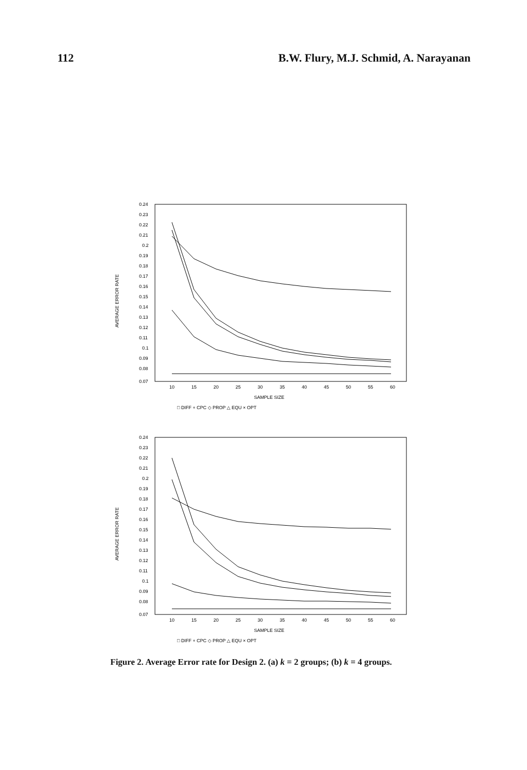112 B.W. Flury, M.J. Schmid, A. Narayanan
AVERAGE ERROR RATE
0.24
0.23
0.22
0.21
0.2
0.19
0.18
0.17
0.16
0.15
0.14
0.13
0.12
0.11
0.1
0.09
0.08
0.07
10
15
20
25
30
35
40
45
50
55
60
SAMPLE SIZE
□ DIFF + CPC ◇ PROP △ EQU × OPT
AVERAGE ERROR RATE
0.24
0.23
0.22
0.21
0.2
0.19
0.18
0.17
0.16
0.15
0.14
0.13
0.12
0.11
0.1
0.09
0.08
0.07
10
15
20
25
30
35
40
45
50
55
60
SAMPLE SIZE
□ DIFF + CPC ◇ PROP △ EQU × OPT
Figure 2. Average Error rate for Design 2. (a) k = 2 groups; (b) k = 4 groups.